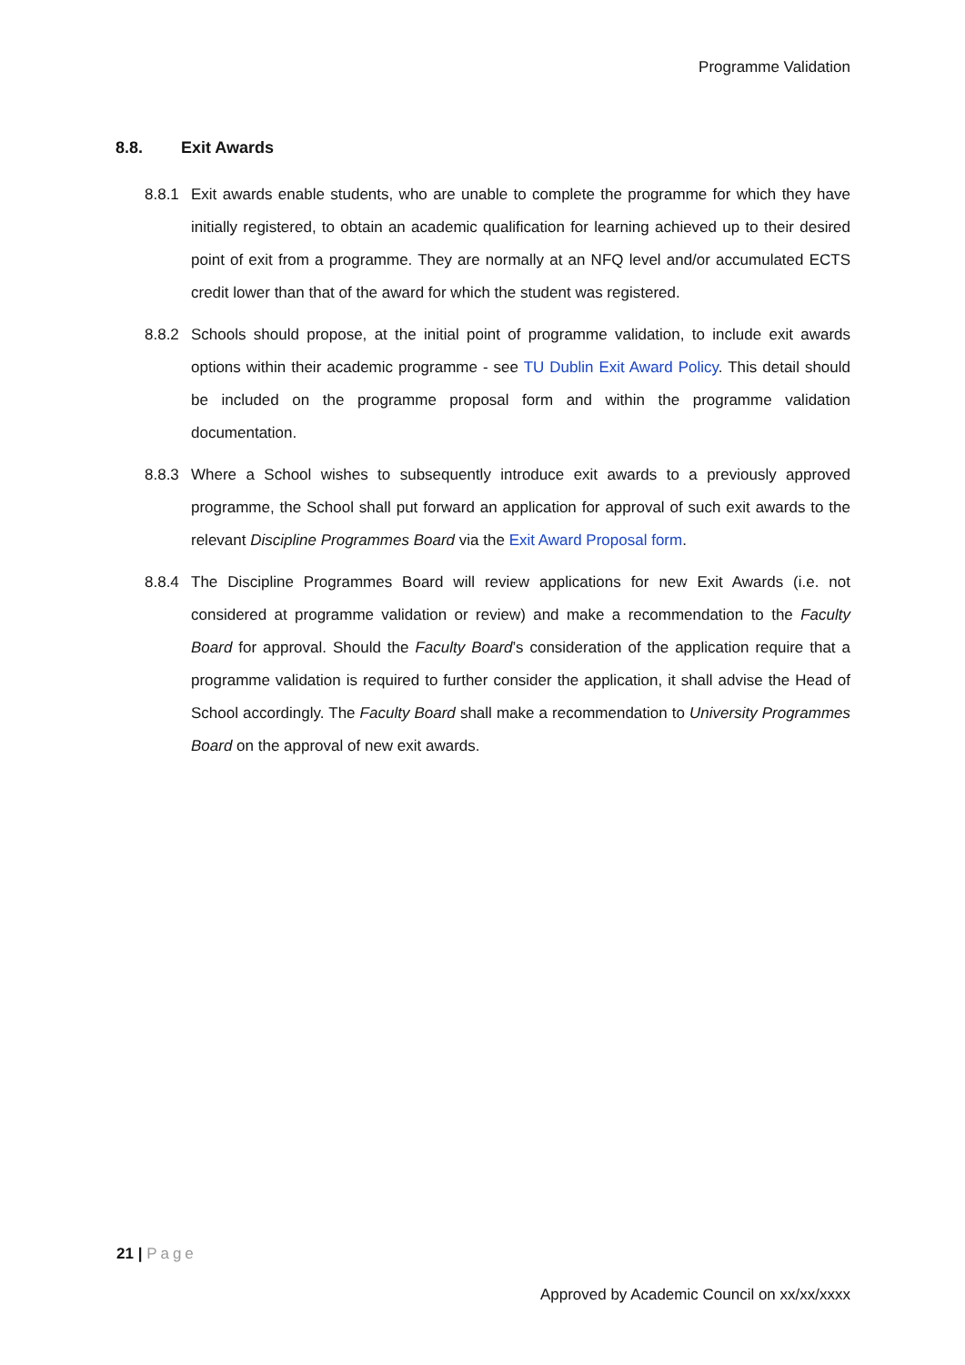Programme Validation
8.8. Exit Awards
8.8.1 Exit awards enable students, who are unable to complete the programme for which they have initially registered, to obtain an academic qualification for learning achieved up to their desired point of exit from a programme. They are normally at an NFQ level and/or accumulated ECTS credit lower than that of the award for which the student was registered.
8.8.2 Schools should propose, at the initial point of programme validation, to include exit awards options within their academic programme - see TU Dublin Exit Award Policy. This detail should be included on the programme proposal form and within the programme validation documentation.
8.8.3 Where a School wishes to subsequently introduce exit awards to a previously approved programme, the School shall put forward an application for approval of such exit awards to the relevant Discipline Programmes Board via the Exit Award Proposal form.
8.8.4 The Discipline Programmes Board will review applications for new Exit Awards (i.e. not considered at programme validation or review) and make a recommendation to the Faculty Board for approval. Should the Faculty Board’s consideration of the application require that a programme validation is required to further consider the application, it shall advise the Head of School accordingly. The Faculty Board shall make a recommendation to University Programmes Board on the approval of new exit awards.
21 | Page
Approved by Academic Council on xx/xx/xxxx